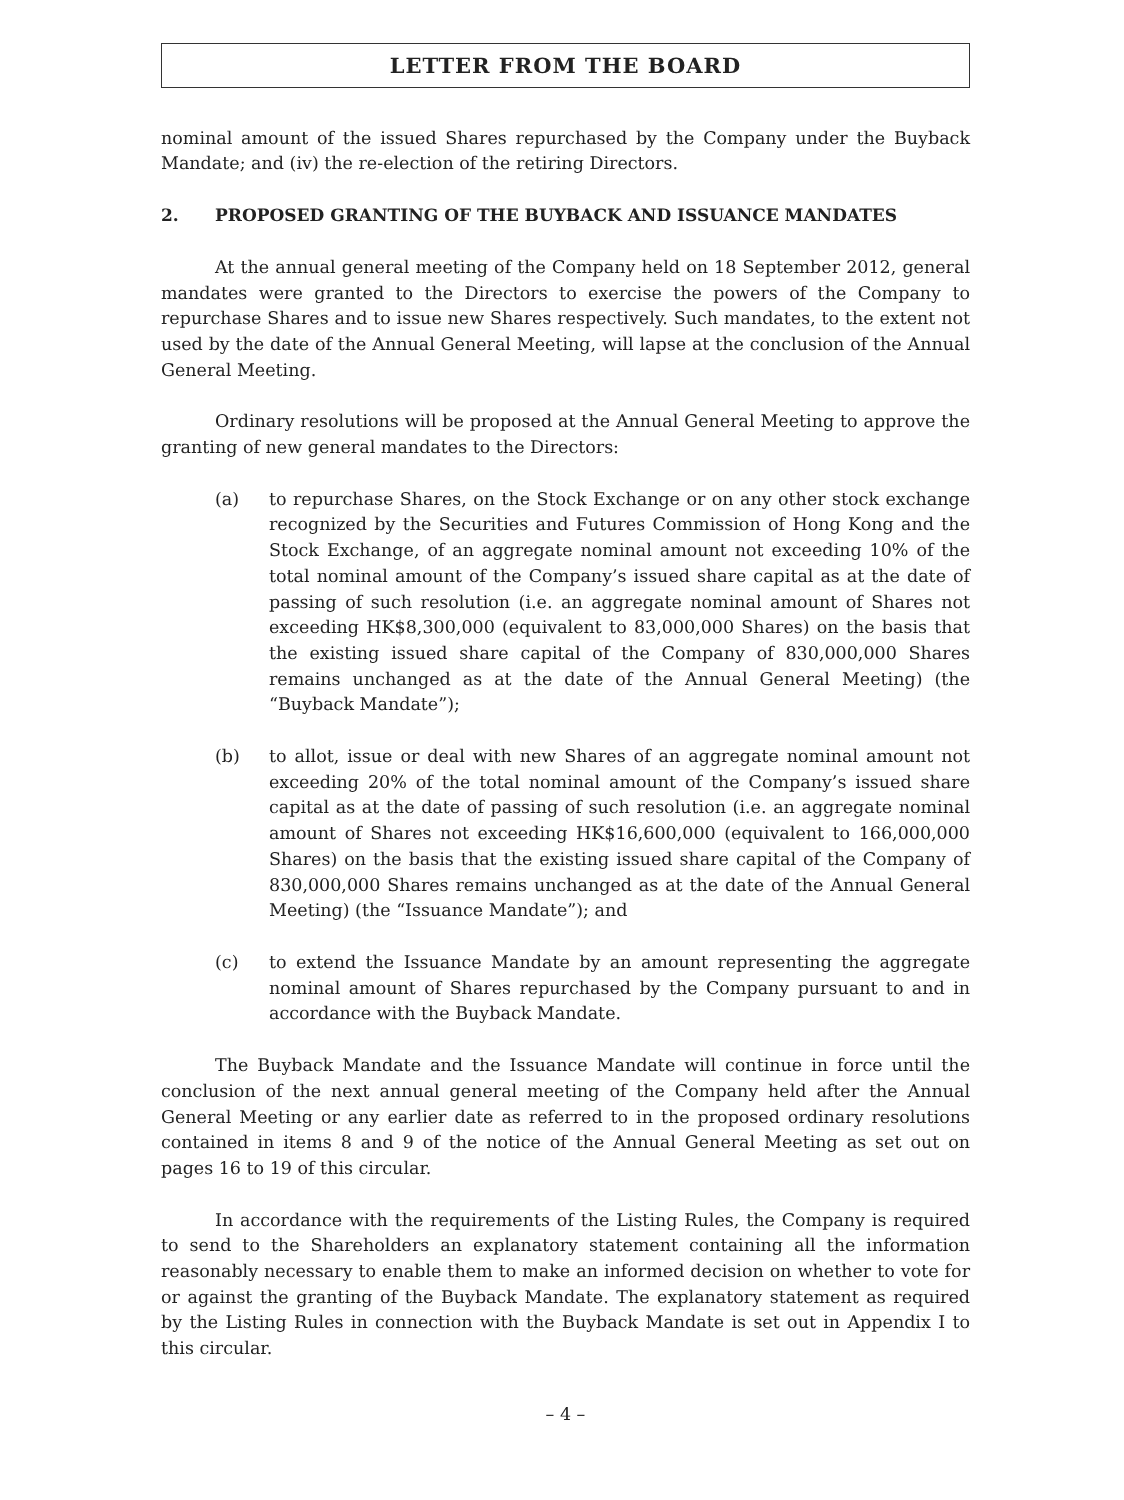LETTER FROM THE BOARD
nominal amount of the issued Shares repurchased by the Company under the Buyback Mandate; and (iv) the re-election of the retiring Directors.
2. PROPOSED GRANTING OF THE BUYBACK AND ISSUANCE MANDATES
At the annual general meeting of the Company held on 18 September 2012, general mandates were granted to the Directors to exercise the powers of the Company to repurchase Shares and to issue new Shares respectively. Such mandates, to the extent not used by the date of the Annual General Meeting, will lapse at the conclusion of the Annual General Meeting.
Ordinary resolutions will be proposed at the Annual General Meeting to approve the granting of new general mandates to the Directors:
(a) to repurchase Shares, on the Stock Exchange or on any other stock exchange recognized by the Securities and Futures Commission of Hong Kong and the Stock Exchange, of an aggregate nominal amount not exceeding 10% of the total nominal amount of the Company’s issued share capital as at the date of passing of such resolution (i.e. an aggregate nominal amount of Shares not exceeding HK$8,300,000 (equivalent to 83,000,000 Shares) on the basis that the existing issued share capital of the Company of 830,000,000 Shares remains unchanged as at the date of the Annual General Meeting) (the “Buyback Mandate”);
(b) to allot, issue or deal with new Shares of an aggregate nominal amount not exceeding 20% of the total nominal amount of the Company’s issued share capital as at the date of passing of such resolution (i.e. an aggregate nominal amount of Shares not exceeding HK$16,600,000 (equivalent to 166,000,000 Shares) on the basis that the existing issued share capital of the Company of 830,000,000 Shares remains unchanged as at the date of the Annual General Meeting) (the “Issuance Mandate”); and
(c) to extend the Issuance Mandate by an amount representing the aggregate nominal amount of Shares repurchased by the Company pursuant to and in accordance with the Buyback Mandate.
The Buyback Mandate and the Issuance Mandate will continue in force until the conclusion of the next annual general meeting of the Company held after the Annual General Meeting or any earlier date as referred to in the proposed ordinary resolutions contained in items 8 and 9 of the notice of the Annual General Meeting as set out on pages 16 to 19 of this circular.
In accordance with the requirements of the Listing Rules, the Company is required to send to the Shareholders an explanatory statement containing all the information reasonably necessary to enable them to make an informed decision on whether to vote for or against the granting of the Buyback Mandate. The explanatory statement as required by the Listing Rules in connection with the Buyback Mandate is set out in Appendix I to this circular.
– 4 –